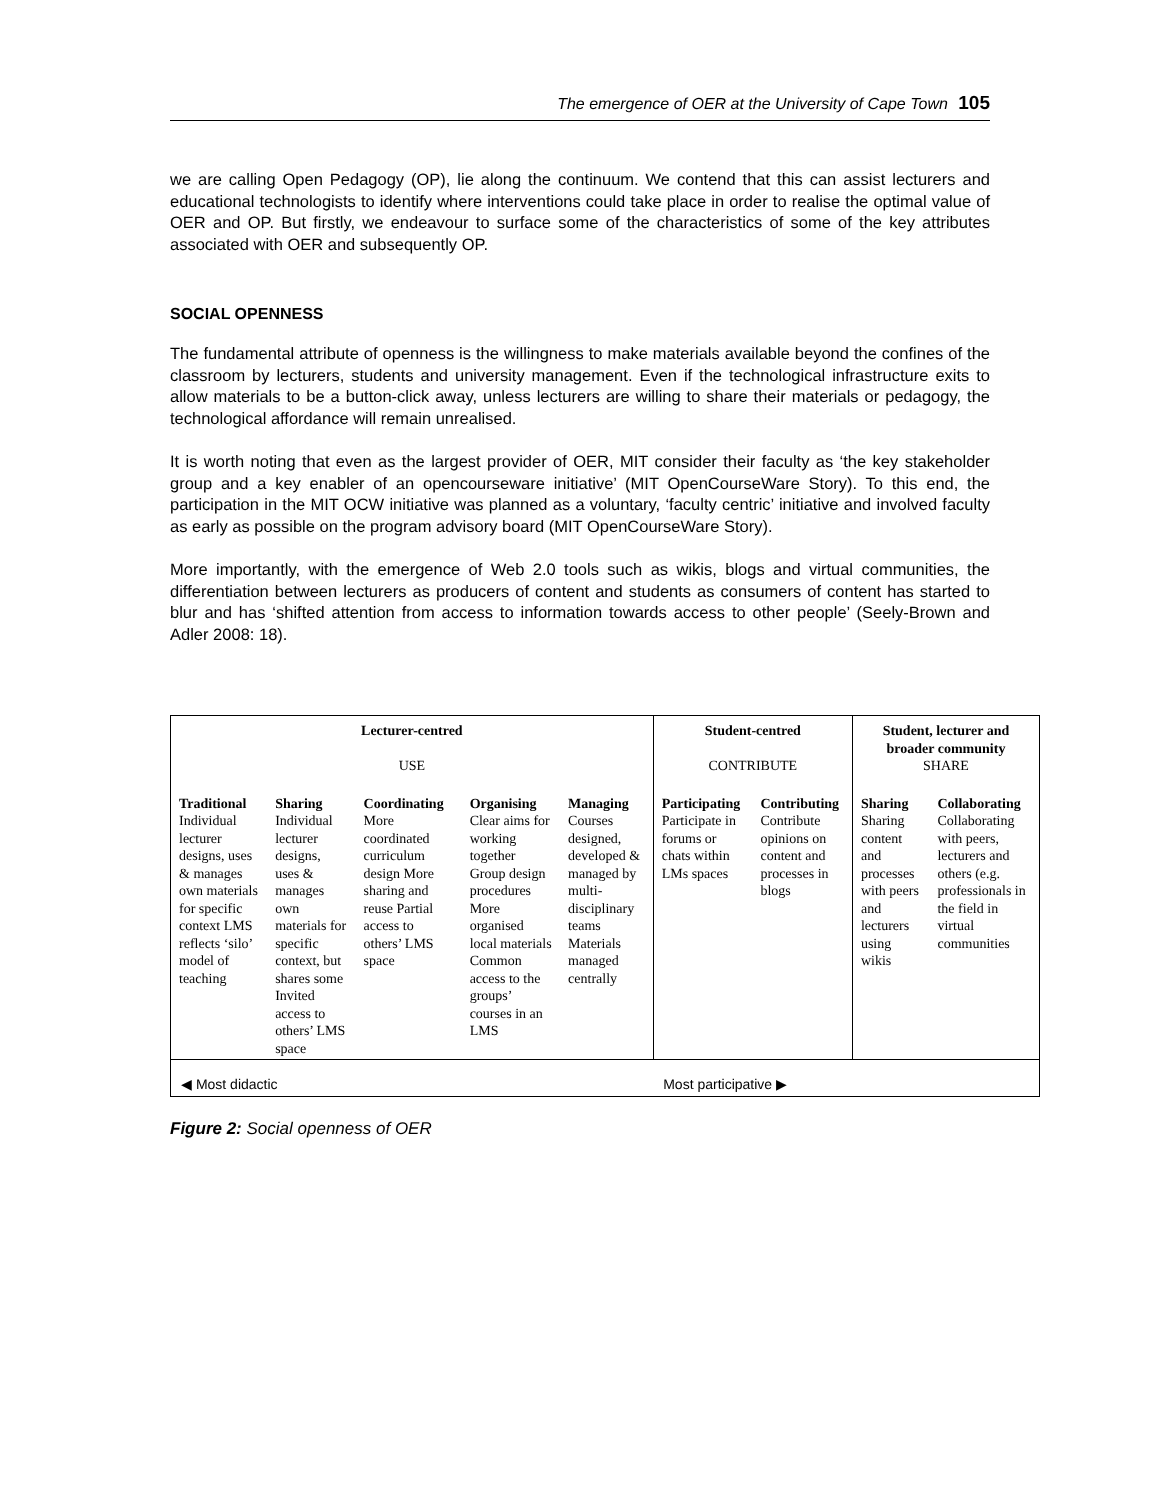The emergence of OER at the University of Cape Town 105
we are calling Open Pedagogy (OP), lie along the continuum. We contend that this can assist lecturers and educational technologists to identify where interventions could take place in order to realise the optimal value of OER and OP. But firstly, we endeavour to surface some of the characteristics of some of the key attributes associated with OER and subsequently OP.
SOCIAL OPENNESS
The fundamental attribute of openness is the willingness to make materials available beyond the confines of the classroom by lecturers, students and university management. Even if the technological infrastructure exits to allow materials to be a button-click away, unless lecturers are willing to share their materials or pedagogy, the technological affordance will remain unrealised.
It is worth noting that even as the largest provider of OER, MIT consider their faculty as ‘the key stakeholder group and a key enabler of an opencourseware initiative’ (MIT OpenCourseWare Story). To this end, the participation in the MIT OCW initiative was planned as a voluntary, ‘faculty centric’ initiative and involved faculty as early as possible on the program advisory board (MIT OpenCourseWare Story).
More importantly, with the emergence of Web 2.0 tools such as wikis, blogs and virtual communities, the differentiation between lecturers as producers of content and students as consumers of content has started to blur and has ‘shifted attention from access to information towards access to other people’ (Seely-Brown and Adler 2008: 18).
| Lecturer-centred USE | | | | | Student-centred CONTRIBUTE | | Student, lecturer and broader community SHARE | |
| Traditional Individual lecturer designs, uses & manages own materials for specific context LMS reflects ‘silo’ model of teaching | Sharing Individual lecturer designs, uses & manages own materials for specific context, but shares some Invited access to others’ LMS space | Coordinating More coordinated curriculum design More sharing and reuse Partial access to others’ LMS space | Organising Clear aims for working together Group design procedures More organised local materials Common access to the groups’ courses in an LMS | Managing Courses designed, developed & managed by multi-disciplinary teams Materials managed centrally | Participating Participate in forums or chats within LMs spaces | Contributing Contribute opinions on content and processes in blogs | Sharing Sharing content and processes with peers and lecturers using wikis | Collaborating Collaborating with peers, lecturers and others (e.g. professionals in the field in virtual communities |
| ◀ Most didactic | | | | | Most participative ▶ | | | |
Figure 2: Social openness of OER